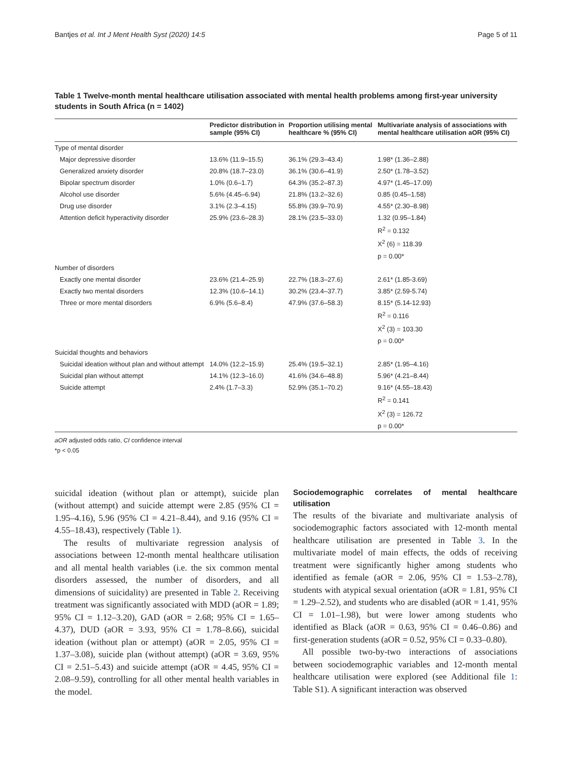Bantjes et al. Int J Ment Health Syst (2020) 14:5 Page 5 of 11
Table 1 Twelve-month mental healthcare utilisation associated with mental health problems among first-year university students in South Africa (n = 1402)
| | Predictor distribution in sample (95% CI) | Proportion utilising mental healthcare % (95% CI) | Multivariate analysis of associations with mental healthcare utilisation aOR (95% CI) |
| --- | --- | --- | --- |
| Type of mental disorder | | | |
| Major depressive disorder | 13.6% (11.9–15.5) | 36.1% (29.3–43.4) | 1.98* (1.36–2.88) |
| Generalized anxiety disorder | 20.8% (18.7–23.0) | 36.1% (30.6–41.9) | 2.50* (1.78–3.52) |
| Bipolar spectrum disorder | 1.0% (0.6–1.7) | 64.3% (35.2–87.3) | 4.97* (1.45–17.09) |
| Alcohol use disorder | 5.6% (4.45–6.94) | 21.8% (13.2–32.6) | 0.85 (0.45–1.58) |
| Drug use disorder | 3.1% (2.3–4.15) | 55.8% (39.9–70.9) | 4.55* (2.30–8.98) |
| Attention deficit hyperactivity disorder | 25.9% (23.6–28.3) | 28.1% (23.5–33.0) | 1.32 (0.95–1.84) |
| | | | R<sup>2</sup> = 0.132 |
| | | | X<sup>2</sup> (6) = 118.39 |
| | | | p = 0.00* |
| Number of disorders | | | |
| Exactly one mental disorder | 23.6% (21.4–25.9) | 22.7% (18.3–27.6) | 2.61* (1.85-3.69) |
| Exactly two mental disorders | 12.3% (10.6–14.1) | 30.2% (23.4–37.7) | 3.85* (2.59-5.74) |
| Three or more mental disorders | 6.9% (5.6–8.4) | 47.9% (37.6–58.3) | 8.15* (5.14-12.93) |
| | | | R<sup>2</sup> = 0.116 |
| | | | X<sup>2</sup> (3) = 103.30 |
| | | | p = 0.00* |
| Suicidal thoughts and behaviors | | | |
| Suicidal ideation without plan and without attempt | 14.0% (12.2–15.9) | 25.4% (19.5–32.1) | 2.85* (1.95–4.16) |
| Suicidal plan without attempt | 14.1% (12.3–16.0) | 41.6% (34.6–48.8) | 5.96* (4.21–8.44) |
| Suicide attempt | 2.4% (1.7–3.3) | 52.9% (35.1–70.2) | 9.16* (4.55–18.43) |
| | | | R<sup>2</sup> = 0.141 |
| | | | X<sup>2</sup> (3) = 126.72 |
| | | | p = 0.00* |
aOR adjusted odds ratio, CI confidence interval
*p < 0.05
suicidal ideation (without plan or attempt), suicide plan (without attempt) and suicide attempt were 2.85 (95% CI = 1.95–4.16), 5.96 (95% CI = 4.21–8.44), and 9.16 (95% CI = 4.55–18.43), respectively (Table 1).
The results of multivariate regression analysis of associations between 12-month mental healthcare utilisation and all mental health variables (i.e. the six common mental disorders assessed, the number of disorders, and all dimensions of suicidality) are presented in Table 2. Receiving treatment was significantly associated with MDD (aOR = 1.89; 95% CI = 1.12–3.20), GAD (aOR = 2.68; 95% CI = 1.65–4.37), DUD (aOR = 3.93, 95% CI = 1.78–8.66), suicidal ideation (without plan or attempt) (aOR = 2.05, 95% CI = 1.37–3.08), suicide plan (without attempt) (aOR = 3.69, 95% CI = 2.51–5.43) and suicide attempt (aOR = 4.45, 95% CI = 2.08–9.59), controlling for all other mental health variables in the model.
Sociodemographic correlates of mental healthcare utilisation
The results of the bivariate and multivariate analysis of sociodemographic factors associated with 12-month mental healthcare utilisation are presented in Table 3. In the multivariate model of main effects, the odds of receiving treatment were significantly higher among students who identified as female (aOR = 2.06, 95% CI = 1.53–2.78), students with atypical sexual orientation (aOR = 1.81, 95% CI = 1.29–2.52), and students who are disabled (aOR = 1.41, 95% CI = 1.01–1.98), but were lower among students who identified as Black (aOR = 0.63, 95% CI = 0.46–0.86) and first-generation students (aOR = 0.52, 95% CI = 0.33–0.80).
All possible two-by-two interactions of associations between sociodemographic variables and 12-month mental healthcare utilisation were explored (see Additional file 1: Table S1). A significant interaction was observed